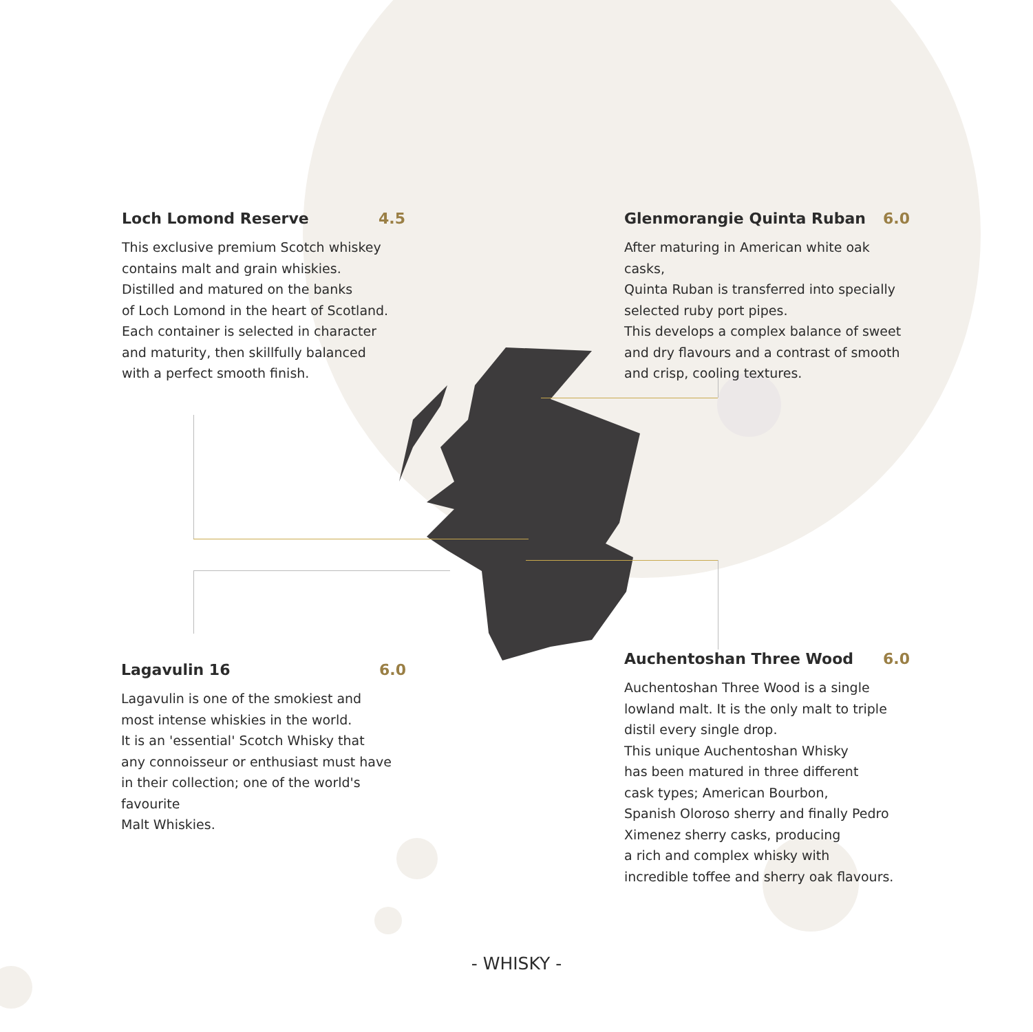Loch Lomond Reserve 4.5
This exclusive premium Scotch whiskey
contains malt and grain whiskies.
Distilled and matured on the banks
of Loch Lomond in the heart of Scotland.
Each container is selected in character
and maturity, then skillfully balanced
with a perfect smooth finish.
Glenmorangie Quinta Ruban 6.0
After maturing in American white oak casks,
Quinta Ruban is transferred into specially
selected ruby port pipes.
This develops a complex balance of sweet
and dry flavours and a contrast of smooth
and crisp, cooling textures.
Lagavulin 16 6.0
Lagavulin is one of the smokiest and
most intense whiskies in the world.
It is an 'essential' Scotch Whisky that
any connoisseur or enthusiast must have
in their collection; one of the world's favourite
Malt Whiskies.
Auchentoshan Three Wood 6.0
Auchentoshan Three Wood is a single
lowland malt. It is the only malt to triple
distil every single drop.
This unique Auchentoshan Whisky
has been matured in three different
cask types; American Bourbon,
Spanish Oloroso sherry and finally Pedro
Ximenez sherry casks, producing
a rich and complex whisky with
incredible toffee and sherry oak flavours.
- WHISKY -